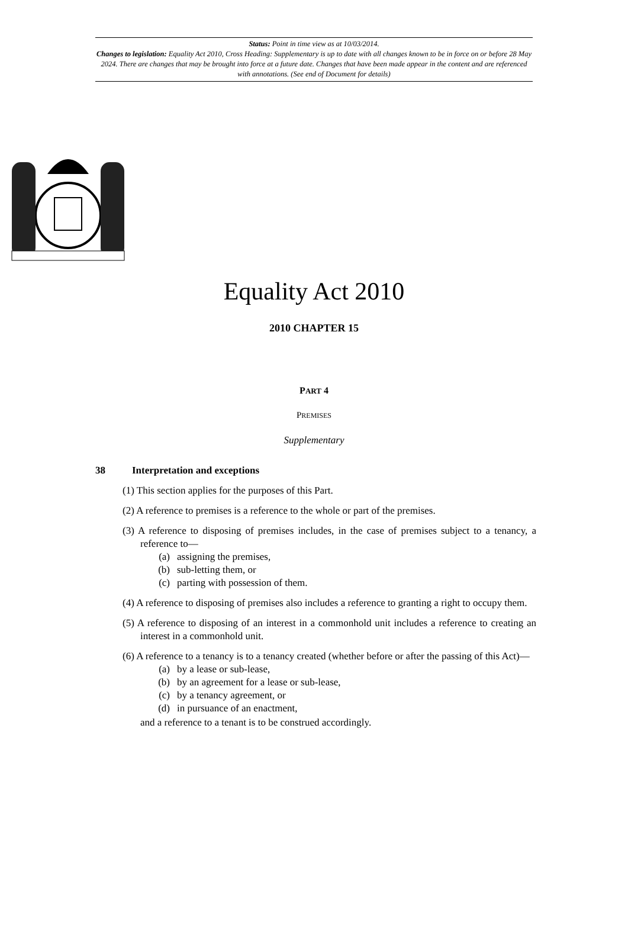Status: Point in time view as at 10/03/2014.
Changes to legislation: Equality Act 2010, Cross Heading: Supplementary is up to date with all changes known to be in force on or before 28 May 2024. There are changes that may be brought into force at a future date. Changes that have been made appear in the content and are referenced with annotations. (See end of Document for details)
Equality Act 2010
2010 CHAPTER 15
PART 4
PREMISES
Supplementary
38 Interpretation and exceptions
(1) This section applies for the purposes of this Part.
(2) A reference to premises is a reference to the whole or part of the premises.
(3) A reference to disposing of premises includes, in the case of premises subject to a tenancy, a reference to—
(a) assigning the premises,
(b) sub-letting them, or
(c) parting with possession of them.
(4) A reference to disposing of premises also includes a reference to granting a right to occupy them.
(5) A reference to disposing of an interest in a commonhold unit includes a reference to creating an interest in a commonhold unit.
(6) A reference to a tenancy is to a tenancy created (whether before or after the passing of this Act)—
(a) by a lease or sub-lease,
(b) by an agreement for a lease or sub-lease,
(c) by a tenancy agreement, or
(d) in pursuance of an enactment,
and a reference to a tenant is to be construed accordingly.